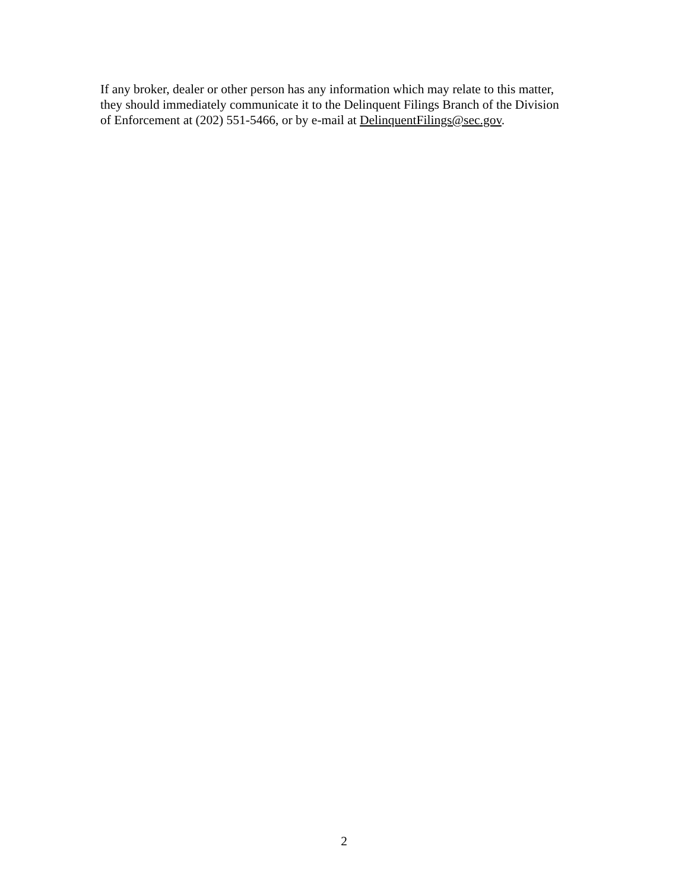If any broker, dealer or other person has any information which may relate to this matter,
they should immediately communicate it to the Delinquent Filings Branch of the Division
of Enforcement at (202) 551-5466, or by e-mail at DelinquentFilings@sec.gov.
2